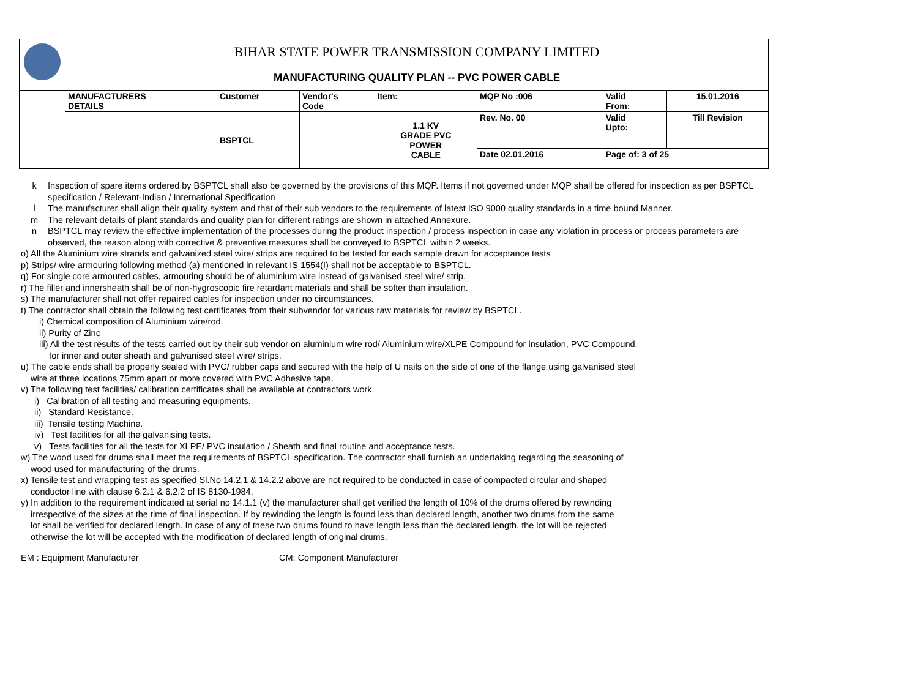| | BIHAR STATE POWER TRANSMISSION COMPANY LIMITED | | | | | | | |
| | MANUFACTURING QUALITY PLAN -- PVC POWER CABLE | | | | | | | |
| | MANUFACTURERS DETAILS | Customer | Vendor's Code | Item: | MQP No :006 | Valid From: | | 15.01.2016 |
| | | BSPTCL | | 1.1 KV GRADE PVC POWER CABLE | Rev. No. 00 | Valid Upto: | | Till Revision |
| | | | | | Date 02.01.2016 | Page of: 3 of 25 | | |
k Inspection of spare items ordered by BSPTCL shall also be governed by the provisions of this MQP. Items if not governed under MQP shall be offered for inspection as per BSPTCL specification / Relevant-Indian / International Specification
l The manufacturer shall align their quality system and that of their sub vendors to the requirements of latest ISO 9000 quality standards in a time bound Manner.
m The relevant details of plant standards and quality plan for different ratings are shown in attached Annexure.
n BSPTCL may review the effective implementation of the processes during the product inspection / process inspection in case any violation in process or process parameters are observed, the reason along with corrective & preventive measures shall be conveyed to BSPTCL within 2 weeks.
o) All the Aluminium wire strands and galvanized steel wire/ strips are required to be tested for each sample drawn for acceptance tests
p) Strips/ wire armouring following method (a) mentioned in relevant IS 1554(I) shall not be acceptable to BSPTCL.
q) For single core armoured cables, armouring should be of aluminium wire instead of galvanised steel wire/ strip.
r) The filler and innersheath shall be of non-hygroscopic fire retardant materials and shall be softer than insulation.
s) The manufacturer shall not offer repaired cables for inspection under no circumstances.
t) The contractor shall obtain the following test certificates from their subvendor for various raw materials for review by BSPTCL.
i) Chemical composition of Aluminium wire/rod.
ii) Purity of Zinc
iii) All the test results of the tests carried out by their sub vendor on aluminium wire rod/ Aluminium wire/XLPE Compound for insulation, PVC Compound.
for inner and outer sheath and galvanised steel wire/ strips.
u) The cable ends shall be properly sealed with PVC/ rubber caps and secured with the help of U nails on the side of one of the flange using galvanised steel
wire at three locations 75mm apart or more covered with PVC Adhesive tape.
v) The following test facilities/ calibration certificates shall be available at contractors work.
i) Calibration of all testing and measuring equipments.
ii) Standard Resistance.
iii) Tensile testing Machine.
iv) Test facilities for all the galvanising tests.
v) Tests facilities for all the tests for XLPE/ PVC insulation / Sheath and final routine and acceptance tests.
w) The wood used for drums shall meet the requirements of BSPTCL specification. The contractor shall furnish an undertaking regarding the seasoning of
wood used for manufacturing of the drums.
x) Tensile test and wrapping test as specified Sl.No 14.2.1 & 14.2.2 above are not required to be conducted in case of compacted circular and shaped
conductor line with clause 6.2.1 & 6.2.2 of IS 8130-1984.
y) In addition to the requirement indicated at serial no 14.1.1 (v) the manufacturer shall get verified the length of 10% of the drums offered by rewinding
irrespective of the sizes at the time of final inspection. If by rewinding the length is found less than declared length, another two drums from the same
lot shall be verified for declared length. In case of any of these two drums found to have length less than the declared length, the lot will be rejected
otherwise the lot will be accepted with the modification of declared length of original drums.
EM : Equipment Manufacturer CM: Component Manufacturer